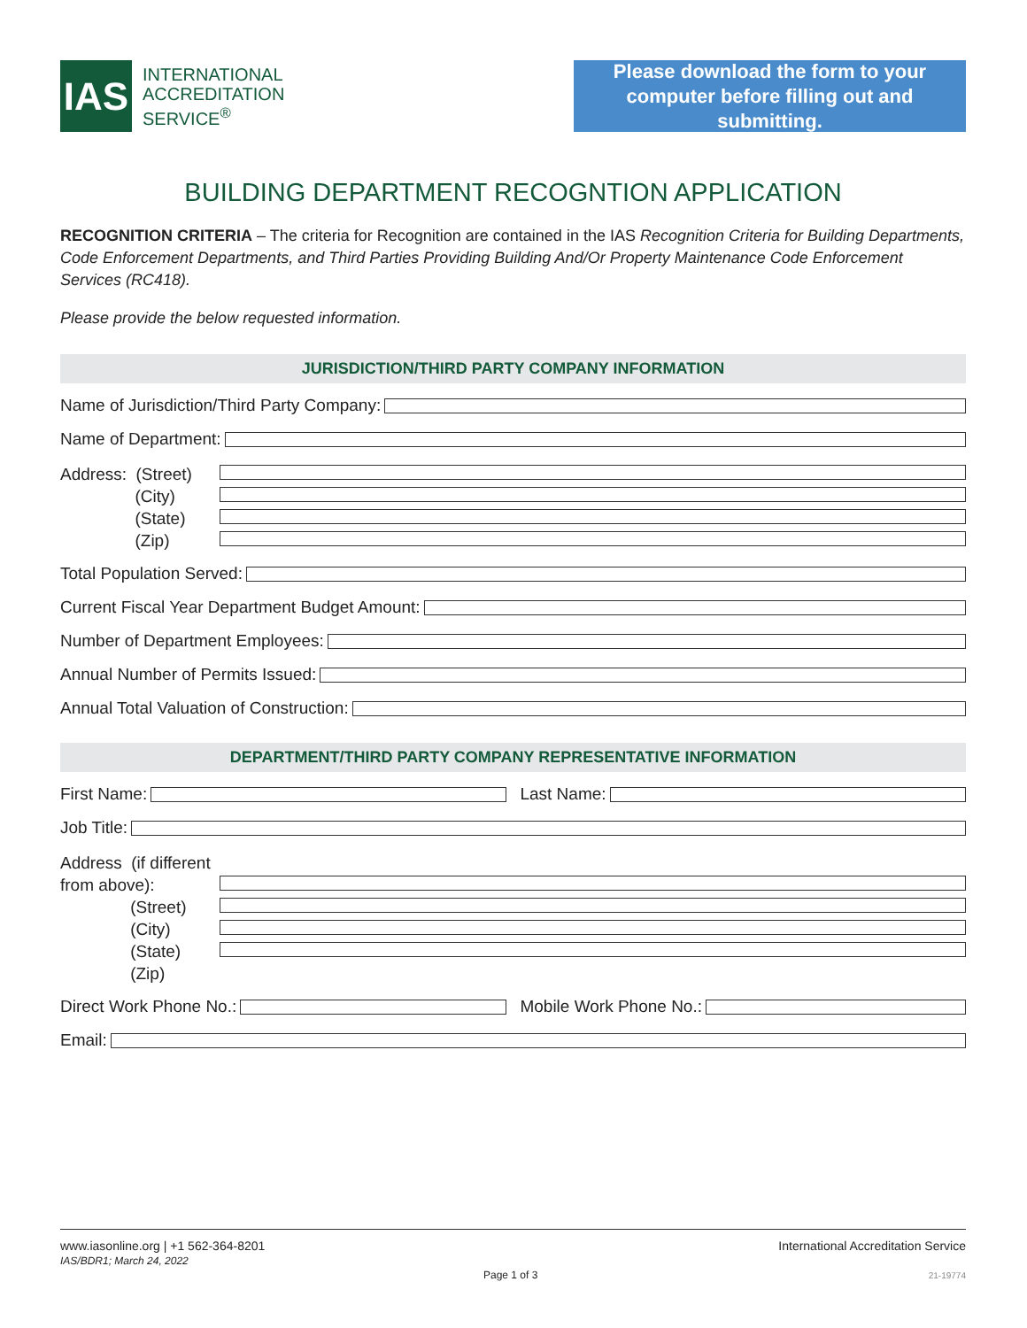IAS
INTERNATIONAL
ACCREDITATION
SERVICE<sup>®</sup>
Please download the form to your
computer before filling out and submitting.
BUILDING DEPARTMENT RECOGNTION APPLICATION
RECOGNITION CRITERIA – The criteria for Recognition are contained in the IAS Recognition Criteria for Building Departments, Code Enforcement Departments, and Third Parties Providing Building And/Or Property Maintenance Code Enforcement Services (RC418).
Please provide the below requested information.
JURISDICTION/THIRD PARTY COMPANY INFORMATION
Name of Jurisdiction/Third Party Company:
Name of Department:
Address: (Street)
(City)
(State)
(Zip)
Total Population Served:
Current Fiscal Year Department Budget Amount:
Number of Department Employees:
Annual Number of Permits Issued:
Annual Total Valuation of Construction:
DEPARTMENT/THIRD PARTY COMPANY REPRESENTATIVE INFORMATION
First Name: Last Name:
Job Title:
Address (if different from above):
(Street)
(City)
(State)
(Zip)
Direct Work Phone No.: Mobile Work Phone No.:
Email:
www.iasonline.org | +1 562-364-8201
IAS/BDR1; March 24, 2022
Page 1 of 3
International Accreditation Service
21-19774